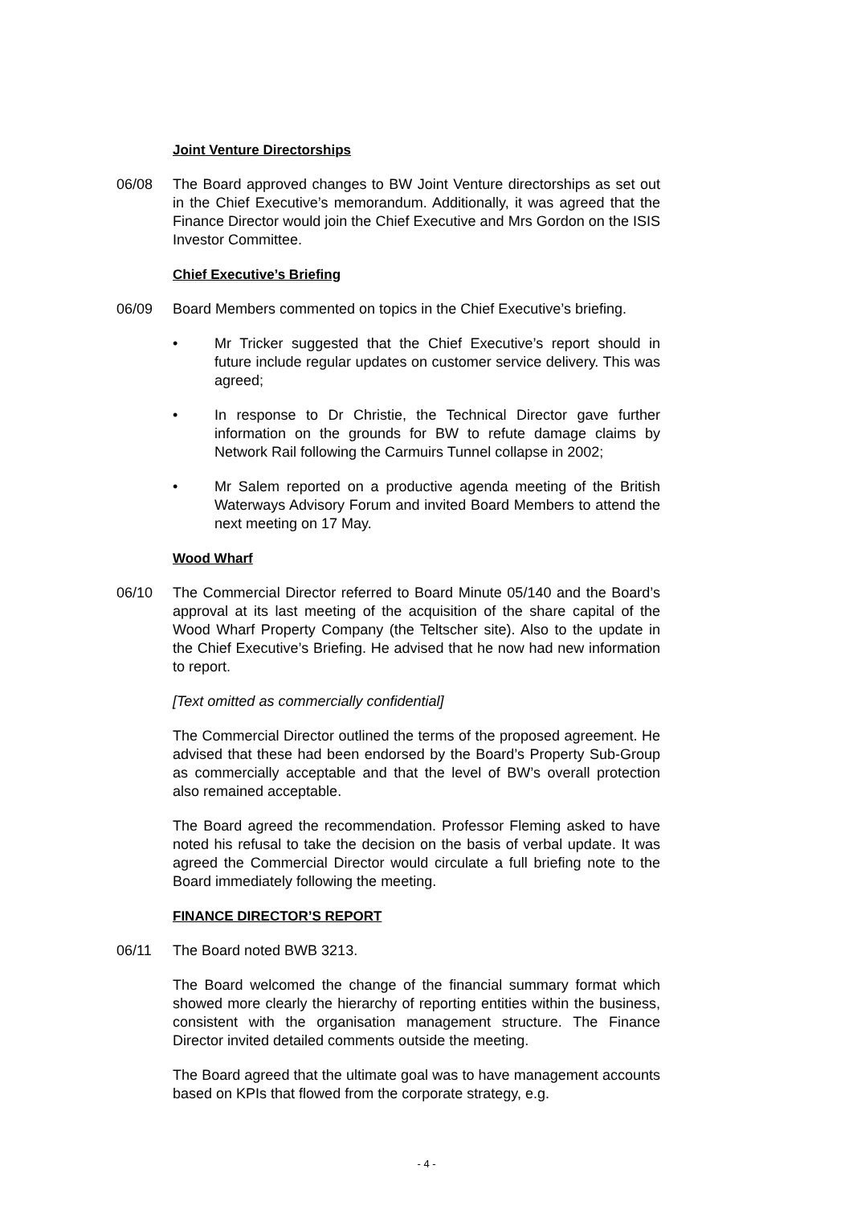Joint Venture Directorships
06/08 The Board approved changes to BW Joint Venture directorships as set out in the Chief Executive’s memorandum. Additionally, it was agreed that the Finance Director would join the Chief Executive and Mrs Gordon on the ISIS Investor Committee.
Chief Executive’s Briefing
06/09 Board Members commented on topics in the Chief Executive’s briefing.
• Mr Tricker suggested that the Chief Executive’s report should in future include regular updates on customer service delivery. This was agreed;
• In response to Dr Christie, the Technical Director gave further information on the grounds for BW to refute damage claims by Network Rail following the Carmuirs Tunnel collapse in 2002;
• Mr Salem reported on a productive agenda meeting of the British Waterways Advisory Forum and invited Board Members to attend the next meeting on 17 May.
Wood Wharf
06/10 The Commercial Director referred to Board Minute 05/140 and the Board’s approval at its last meeting of the acquisition of the share capital of the Wood Wharf Property Company (the Teltscher site). Also to the update in the Chief Executive’s Briefing. He advised that he now had new information to report.
[Text omitted as commercially confidential]
The Commercial Director outlined the terms of the proposed agreement. He advised that these had been endorsed by the Board’s Property Sub-Group as commercially acceptable and that the level of BW’s overall protection also remained acceptable.
The Board agreed the recommendation. Professor Fleming asked to have noted his refusal to take the decision on the basis of verbal update. It was agreed the Commercial Director would circulate a full briefing note to the Board immediately following the meeting.
FINANCE DIRECTOR’S REPORT
06/11 The Board noted BWB 3213.
The Board welcomed the change of the financial summary format which showed more clearly the hierarchy of reporting entities within the business, consistent with the organisation management structure. The Finance Director invited detailed comments outside the meeting.
The Board agreed that the ultimate goal was to have management accounts based on KPIs that flowed from the corporate strategy, e.g.
- 4 -